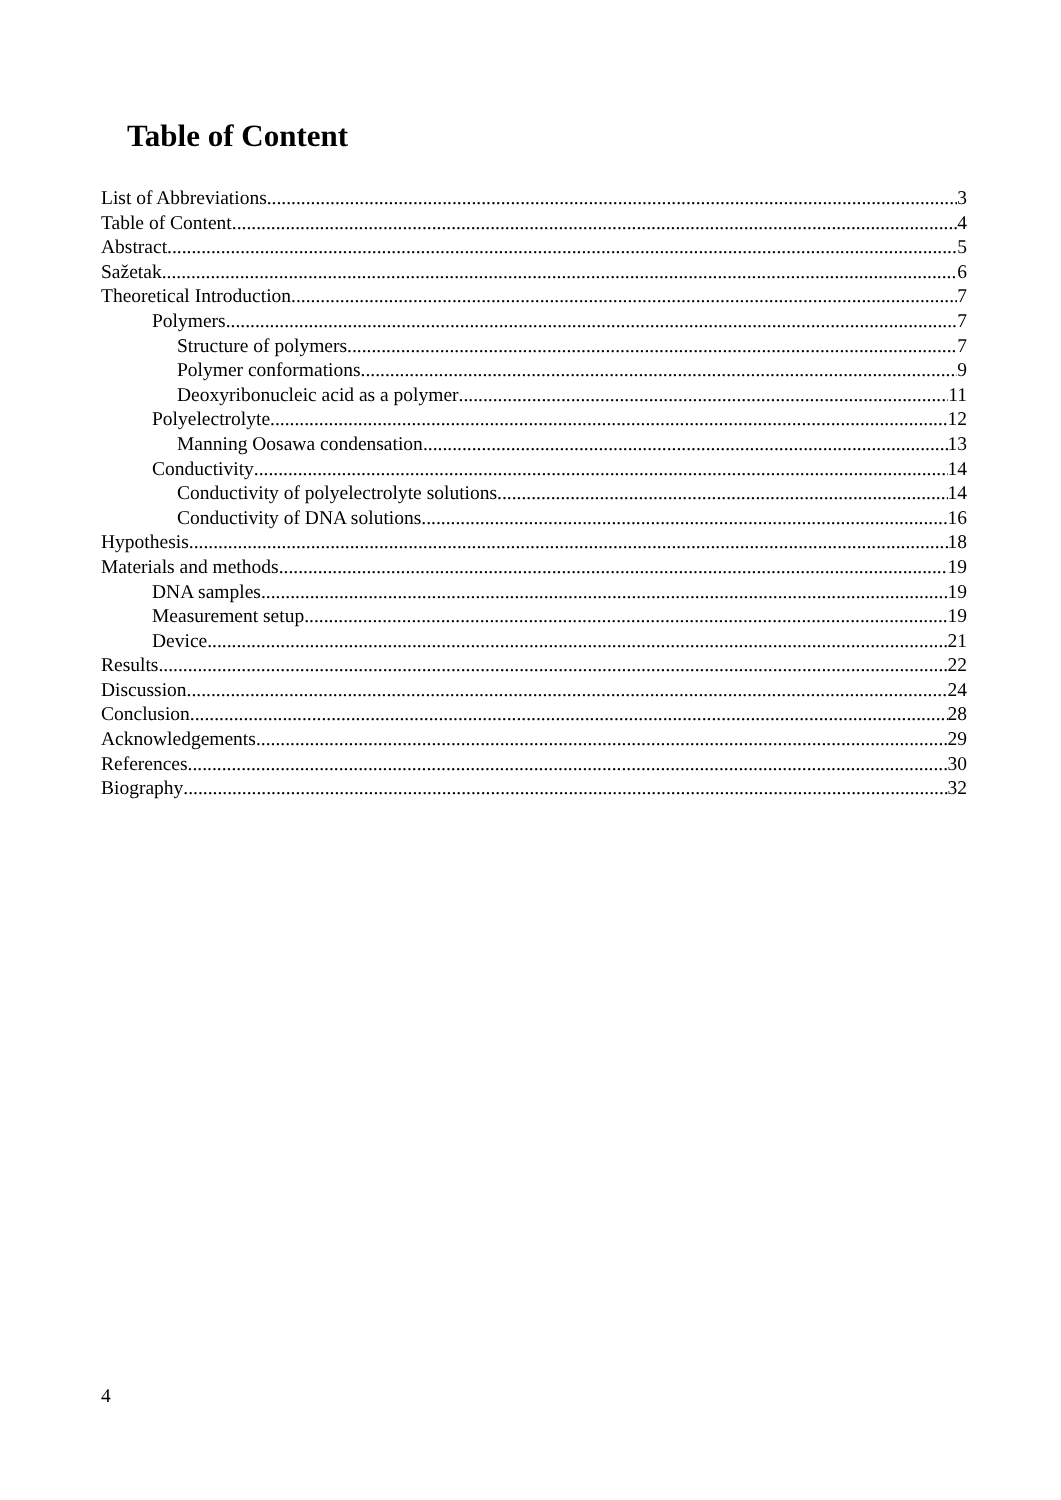Table of Content
List of Abbreviations 3
Table of Content 4
Abstract 5
Sažetak 6
Theoretical Introduction 7
Polymers 7
Structure of polymers 7
Polymer conformations 9
Deoxyribonucleic acid as a polymer 11
Polyelectrolyte 12
Manning Oosawa condensation 13
Conductivity 14
Conductivity of polyelectrolyte solutions 14
Conductivity of DNA solutions 16
Hypothesis 18
Materials and methods 19
DNA samples 19
Measurement setup 19
Device 21
Results 22
Discussion 24
Conclusion 28
Acknowledgements 29
References 30
Biography 32
4